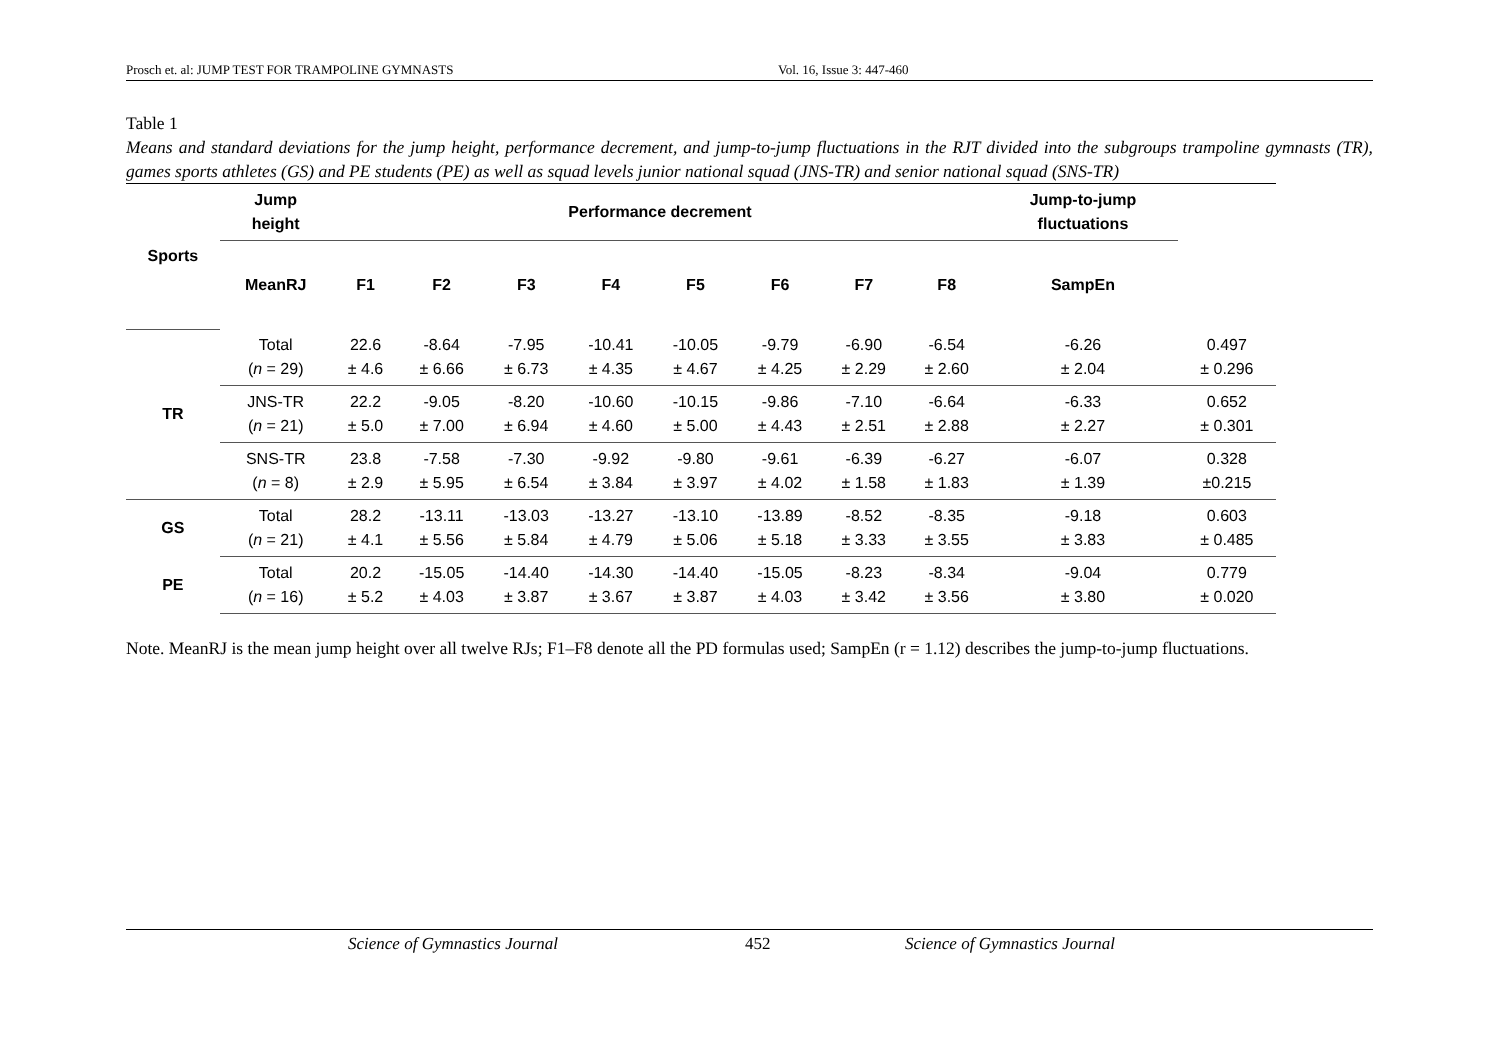Prosch et. al: JUMP TEST FOR TRAMPOLINE GYMNASTS Vol. 16, Issue 3: 447-460
Table 1
Means and standard deviations for the jump height, performance decrement, and jump-to-jump fluctuations in the RJT divided into the subgroups trampoline gymnasts (TR), games sports athletes (GS) and PE students (PE) as well as squad levels junior national squad (JNS-TR) and senior national squad (SNS-TR)
| Sports | Jump height | Performance decrement | | | | | | | | Jump-to-jump fluctuations | |
| --- | --- | --- | --- | --- | --- | --- | --- | --- | --- | --- | --- |
| | MeanRJ | F1 | F2 | F3 | F4 | F5 | F6 | F7 | F8 | SampEn | |
| TR | Total ( n = 29) | 22.6 ± 4.6 | -8.64 ± 6.66 | -7.95 ± 6.73 | -10.41 ± 4.35 | -10.05 ± 4.67 | -9.79 ± 4.25 | -6.90 ± 2.29 | -6.54 ± 2.60 | -6.26 ± 2.04 | 0.497 ± 0.296 |
| | JNS-TR ( n = 21) | 22.2 ± 5.0 | -9.05 ± 7.00 | -8.20 ± 6.94 | -10.60 ± 4.60 | -10.15 ± 5.00 | -9.86 ± 4.43 | -7.10 ± 2.51 | -6.64 ± 2.88 | -6.33 ± 2.27 | 0.652 ± 0.301 |
| | SNS-TR ( n = 8) | 23.8 ± 2.9 | -7.58 ± 5.95 | -7.30 ± 6.54 | -9.92 ± 3.84 | -9.80 ± 3.97 | -9.61 ± 4.02 | -6.39 ± 1.58 | -6.27 ± 1.83 | -6.07 ± 1.39 | 0.328 ±0.215 |
| GS | Total ( n = 21) | 28.2 ± 4.1 | -13.11 ± 5.56 | -13.03 ± 5.84 | -13.27 ± 4.79 | -13.10 ± 5.06 | -13.89 ± 5.18 | -8.52 ± 3.33 | -8.35 ± 3.55 | -9.18 ± 3.83 | 0.603 ± 0.485 |
| PE | Total ( n = 16) | 20.2 ± 5.2 | -15.05 ± 4.03 | -14.40 ± 3.87 | -14.30 ± 3.67 | -14.40 ± 3.87 | -15.05 ± 4.03 | -8.23 ± 3.42 | -8.34 ± 3.56 | -9.04 ± 3.80 | 0.779 ± 0.020 |
Note. MeanRJ is the mean jump height over all twelve RJs; F1–F8 denote all the PD formulas used; SampEn (r = 1.12) describes the jump-to-jump fluctuations.
Science of Gymnastics Journal 452 Science of Gymnastics Journal